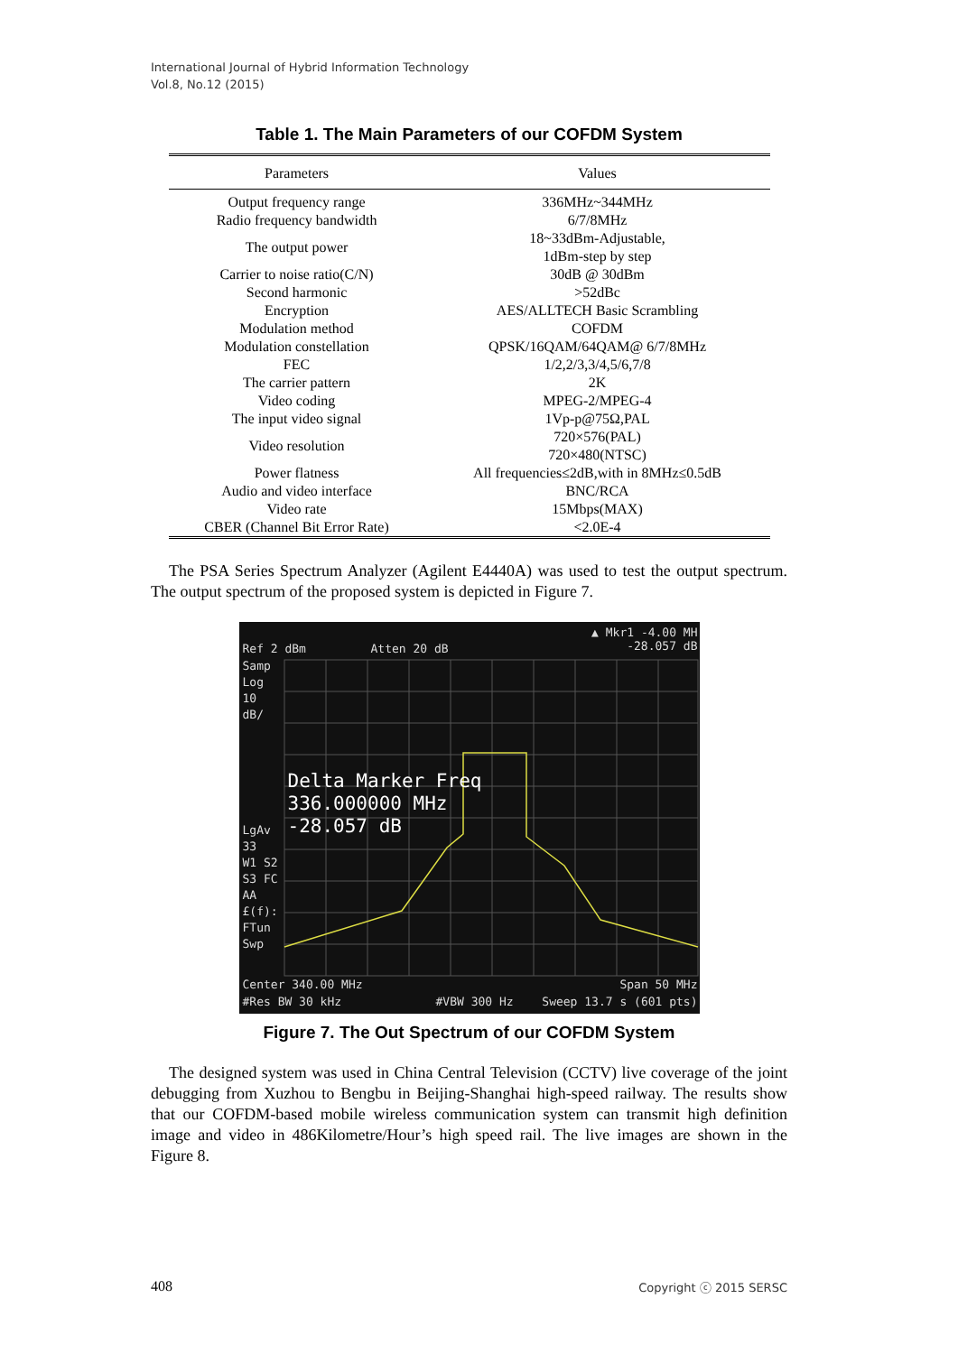International Journal of Hybrid Information Technology
Vol.8, No.12 (2015)
Table 1. The Main Parameters of our COFDM System
| Parameters | Values |
| --- | --- |
| Output frequency range | 336MHz~344MHz |
| Radio frequency bandwidth | 6/7/8MHz |
| The output power | 18~33dBm-Adjustable, 1dBm-step by step |
| Carrier to noise ratio(C/N) | 30dB @ 30dBm |
| Second harmonic | >52dBc |
| Encryption | AES/ALLTECH Basic Scrambling |
| Modulation method | COFDM |
| Modulation constellation | QPSK/16QAM/64QAM@ 6/7/8MHz |
| FEC | 1/2,2/3,3/4,5/6,7/8 |
| The carrier pattern | 2K |
| Video coding | MPEG-2/MPEG-4 |
| The input video signal | 1Vp-p@75Ω,PAL |
| Video resolution | 720×576(PAL) 720×480(NTSC) |
| Power flatness | All frequencies≤2dB,with in 8MHz≤0.5dB |
| Audio and video interface | BNC/RCA |
| Video rate | 15Mbps(MAX) |
| CBER (Channel Bit Error Rate) | <2.0E-4 |
The PSA Series Spectrum Analyzer (Agilent E4440A) was used to test the output spectrum. The output spectrum of the proposed system is depicted in Figure 7.
Ref 2 dBm Atten 20 dB
▲ Mkr1 -4.00 MH
-28.057 dB
Samp
Log
10
dB/
Delta Marker Freq
336.000000 MHz
-28.057 dB
LgAv
33
W1 S2
S3 FC
AA
£(f):
FTun
Swp
Center 340.00 MHz Span 50 MHz
#Res BW 30 kHz #VBW 300 Hz Sweep 13.7 s (601 pts)
Figure 7. The Out Spectrum of our COFDM System
The designed system was used in China Central Television (CCTV) live coverage of the joint debugging from Xuzhou to Bengbu in Beijing-Shanghai high-speed railway. The results show that our COFDM-based mobile wireless communication system can transmit high definition image and video in 486Kilometre/Hour’s high speed rail. The live images are shown in the Figure 8.
408 Copyright ⓒ 2015 SERSC